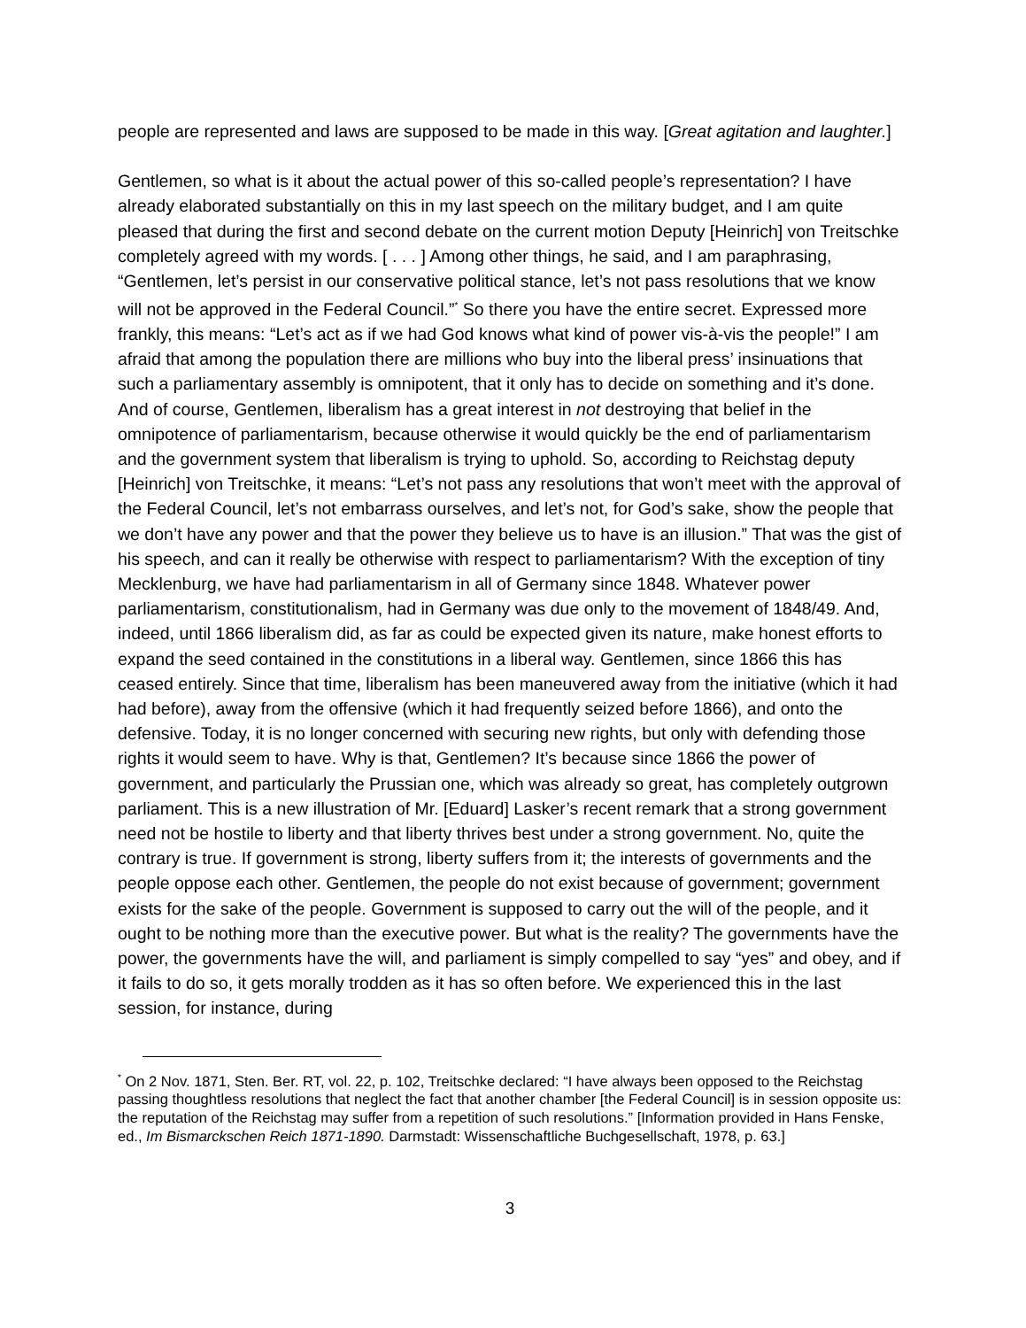people are represented and laws are supposed to be made in this way. [Great agitation and laughter.]
Gentlemen, so what is it about the actual power of this so-called people’s representation? I have already elaborated substantially on this in my last speech on the military budget, and I am quite pleased that during the first and second debate on the current motion Deputy [Heinrich] von Treitschke completely agreed with my words. [ . . . ] Among other things, he said, and I am paraphrasing, “Gentlemen, let’s persist in our conservative political stance, let’s not pass resolutions that we know will not be approved in the Federal Council.”<sup>*</sup> So there you have the entire secret. Expressed more frankly, this means: “Let’s act as if we had God knows what kind of power vis-à-vis the people!” I am afraid that among the population there are millions who buy into the liberal press’ insinuations that such a parliamentary assembly is omnipotent, that it only has to decide on something and it’s done. And of course, Gentlemen, liberalism has a great interest in not destroying that belief in the omnipotence of parliamentarism, because otherwise it would quickly be the end of parliamentarism and the government system that liberalism is trying to uphold. So, according to Reichstag deputy [Heinrich] von Treitschke, it means: “Let’s not pass any resolutions that won’t meet with the approval of the Federal Council, let’s not embarrass ourselves, and let’s not, for God’s sake, show the people that we don’t have any power and that the power they believe us to have is an illusion.” That was the gist of his speech, and can it really be otherwise with respect to parliamentarism? With the exception of tiny Mecklenburg, we have had parliamentarism in all of Germany since 1848. Whatever power parliamentarism, constitutionalism, had in Germany was due only to the movement of 1848/49. And, indeed, until 1866 liberalism did, as far as could be expected given its nature, make honest efforts to expand the seed contained in the constitutions in a liberal way. Gentlemen, since 1866 this has ceased entirely. Since that time, liberalism has been maneuvered away from the initiative (which it had had before), away from the offensive (which it had frequently seized before 1866), and onto the defensive. Today, it is no longer concerned with securing new rights, but only with defending those rights it would seem to have. Why is that, Gentlemen? It’s because since 1866 the power of government, and particularly the Prussian one, which was already so great, has completely outgrown parliament. This is a new illustration of Mr. [Eduard] Lasker’s recent remark that a strong government need not be hostile to liberty and that liberty thrives best under a strong government. No, quite the contrary is true. If government is strong, liberty suffers from it; the interests of governments and the people oppose each other. Gentlemen, the people do not exist because of government; government exists for the sake of the people. Government is supposed to carry out the will of the people, and it ought to be nothing more than the executive power. But what is the reality? The governments have the power, the governments have the will, and parliament is simply compelled to say “yes” and obey, and if it fails to do so, it gets morally trodden as it has so often before. We experienced this in the last session, for instance, during
<sup>*</sup> On 2 Nov. 1871, Sten. Ber. RT, vol. 22, p. 102, Treitschke declared: “I have always been opposed to the Reichstag passing thoughtless resolutions that neglect the fact that another chamber [the Federal Council] is in session opposite us: the reputation of the Reichstag may suffer from a repetition of such resolutions.” [Information provided in Hans Fenske, ed., Im Bismarckschen Reich 1871-1890. Darmstadt: Wissenschaftliche Buchgesellschaft, 1978, p. 63.]
3